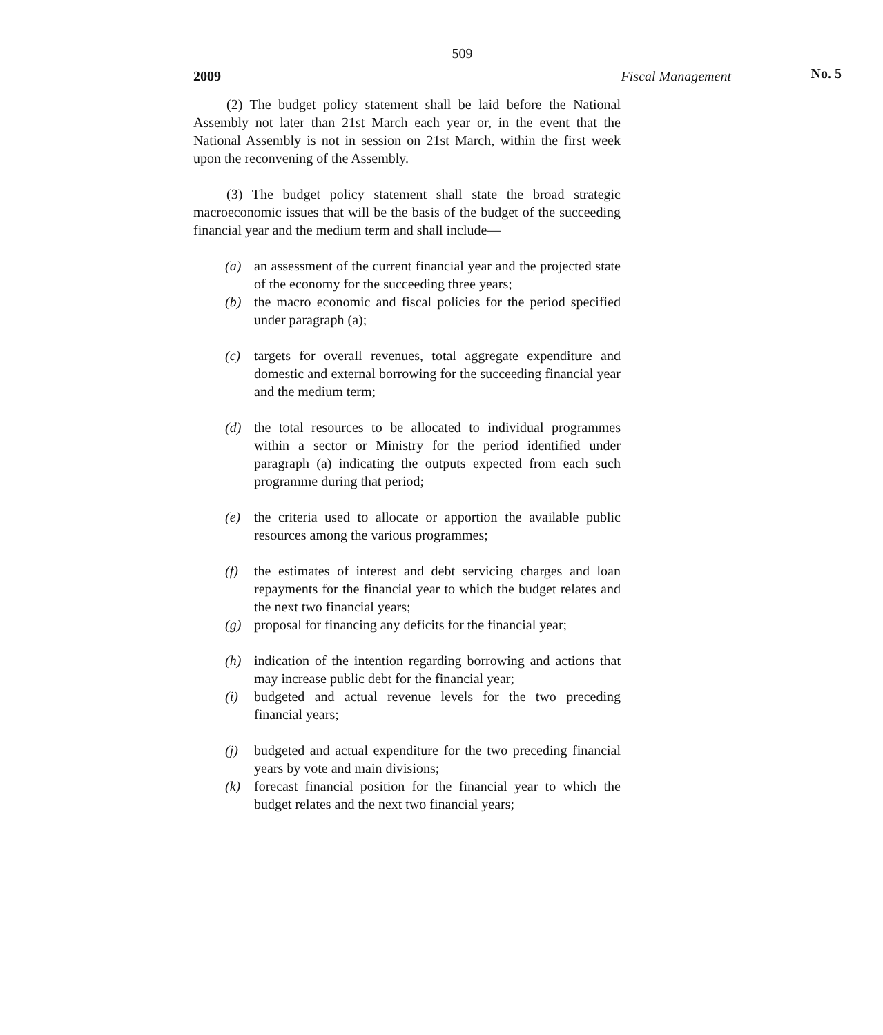509
2009 Fiscal Management No. 5
(2) The budget policy statement shall be laid before the National Assembly not later than 21st March each year or, in the event that the National Assembly is not in session on 21st March, within the first week upon the reconvening of the Assembly.
(3) The budget policy statement shall state the broad strategic macroeconomic issues that will be the basis of the budget of the succeeding financial year and the medium term and shall include—
(a) an assessment of the current financial year and the projected state of the economy for the succeeding three years;
(b) the macro economic and fiscal policies for the period specified under paragraph (a);
(c) targets for overall revenues, total aggregate expenditure and domestic and external borrowing for the succeeding financial year and the medium term;
(d) the total resources to be allocated to individual programmes within a sector or Ministry for the period identified under paragraph (a) indicating the outputs expected from each such programme during that period;
(e) the criteria used to allocate or apportion the available public resources among the various programmes;
(f) the estimates of interest and debt servicing charges and loan repayments for the financial year to which the budget relates and the next two financial years;
(g) proposal for financing any deficits for the financial year;
(h) indication of the intention regarding borrowing and actions that may increase public debt for the financial year;
(i) budgeted and actual revenue levels for the two preceding financial years;
(j) budgeted and actual expenditure for the two preceding financial years by vote and main divisions;
(k) forecast financial position for the financial year to which the budget relates and the next two financial years;